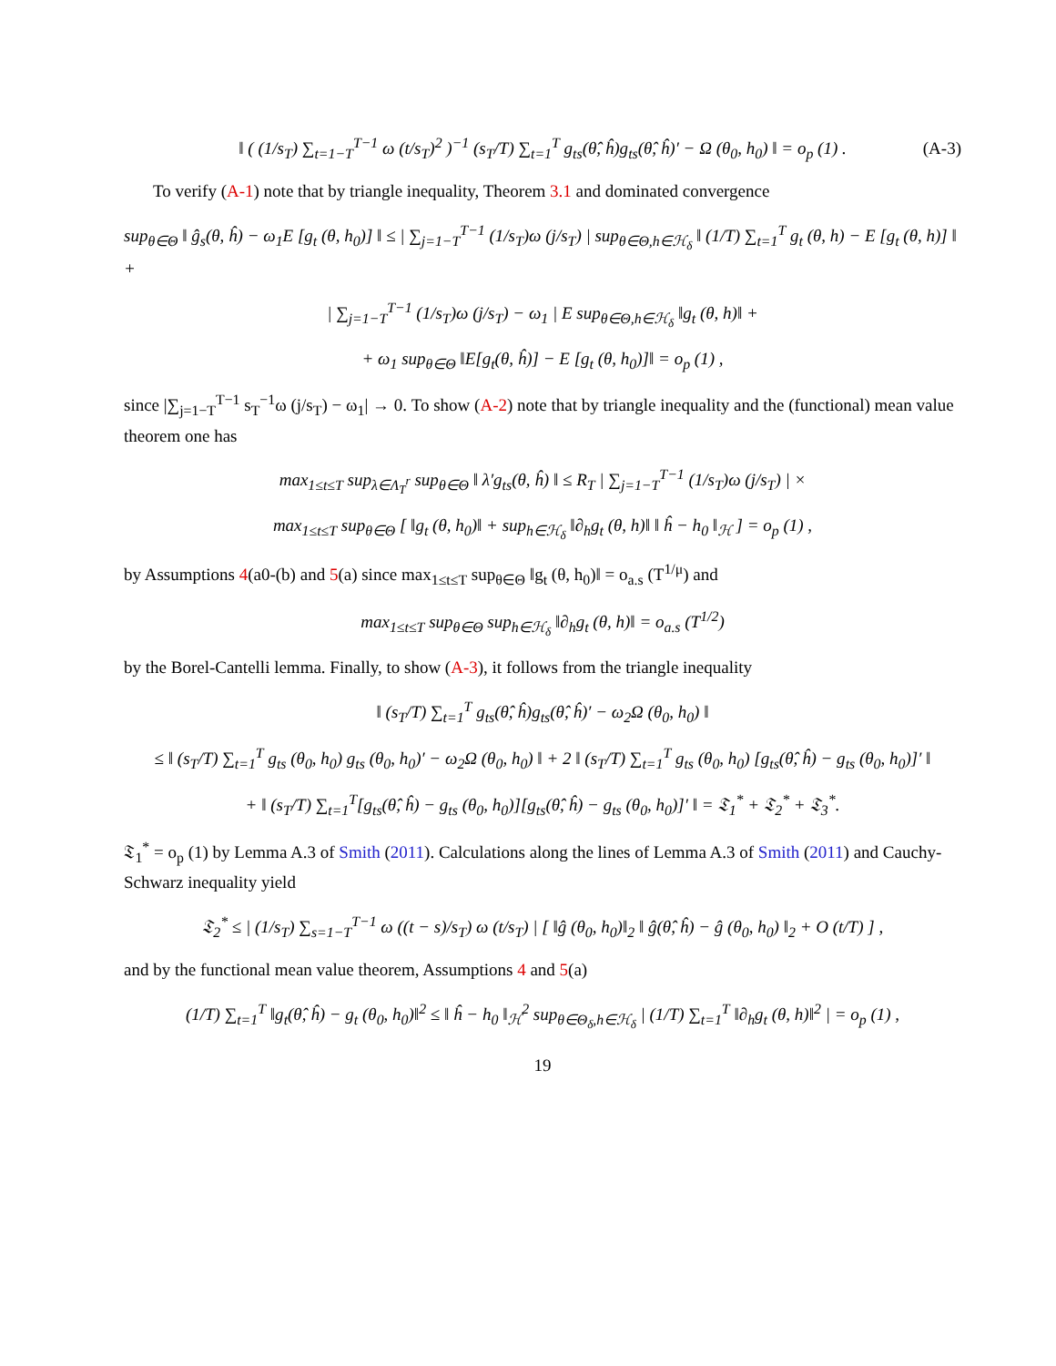‖ ( (1/s<sub>T</sub>) ∑<sub>t=1−T</sub><sup>T−1</sup> ω (t/s<sub>T</sub>)<sup>2</sup> )<sup>−1</sup> (s<sub>T</sub>/T) ∑<sub>t=1</sub><sup>T</sup> g<sub>ts</sub>(θ̂, ĥ)g<sub>ts</sub>(θ̂, ĥ)′ − Ω (θ<sub>0</sub>, h<sub>0</sub>) ‖ = o<sub>p</sub> (1) . (A-3)
To verify (A-1) note that by triangle inequality, Theorem 3.1 and dominated convergence
sup<sub>θ∈Θ</sub> ‖ ĝ<sub>s</sub>(θ, ĥ) − ω<sub>1</sub>E [g<sub>t</sub> (θ, h<sub>0</sub>)] ‖ ≤ | ∑<sub>j=1−T</sub><sup>T−1</sup> (1/s<sub>T</sub>)ω (j/s<sub>T</sub>) | sup<sub>θ∈Θ,h∈ℋ<sub>δ</sub></sub> ‖ (1/T) ∑<sub>t=1</sub><sup>T</sup> g<sub>t</sub> (θ, h) − E [g<sub>t</sub> (θ, h)] ‖ +
| ∑<sub>j=1−T</sub><sup>T−1</sup> (1/s<sub>T</sub>)ω (j/s<sub>T</sub>) − ω<sub>1</sub> | E sup<sub>θ∈Θ,h∈ℋ<sub>δ</sub></sub> ‖g<sub>t</sub> (θ, h)‖ +
+ ω<sub>1</sub> sup<sub>θ∈Θ</sub> ‖E[g<sub>t</sub>(θ, ĥ)] − E [g<sub>t</sub> (θ, h<sub>0</sub>)]‖ = o<sub>p</sub> (1) ,
since |∑<sub>j=1−T</sub><sup>T−1</sup> s<sub>T</sub><sup>−1</sup>ω (j/s<sub>T</sub>) − ω<sub>1</sub>| → 0. To show (A-2) note that by triangle inequality and the (functional) mean value theorem one has
max<sub>1≤t≤T</sub> sup<sub>λ∈Λ<sub>T</sub><sup>r</sup></sub> sup<sub>θ∈Θ</sub> ‖ λ′g<sub>ts</sub>(θ, ĥ) ‖ ≤ R<sub>T</sub> | ∑<sub>j=1−T</sub><sup>T−1</sup> (1/s<sub>T</sub>)ω (j/s<sub>T</sub>) | ×
max<sub>1≤t≤T</sub> sup<sub>θ∈Θ</sub> [ ‖g<sub>t</sub> (θ, h<sub>0</sub>)‖ + sup<sub>h∈ℋ<sub>δ</sub></sub> ‖∂<sub>h</sub>g<sub>t</sub> (θ, h)‖ ‖ ĥ − h<sub>0</sub> ‖<sub>ℋ</sub> ] = o<sub>p</sub> (1) ,
by Assumptions 4(a0-(b) and 5(a) since max<sub>1≤t≤T</sub> sup<sub>θ∈Θ</sub> ‖g<sub>t</sub> (θ, h<sub>0</sub>)‖ = o<sub>a.s</sub> (T<sup>1/μ</sup>) and
max<sub>1≤t≤T</sub> sup<sub>θ∈Θ</sub> sup<sub>h∈ℋ<sub>δ</sub></sub> ‖∂<sub>h</sub>g<sub>t</sub> (θ, h)‖ = o<sub>a.s</sub> (T<sup>1/2</sup>)
by the Borel-Cantelli lemma. Finally, to show (A-3), it follows from the triangle inequality
‖ (s<sub>T</sub>/T) ∑<sub>t=1</sub><sup>T</sup> g<sub>ts</sub>(θ̂, ĥ)g<sub>ts</sub>(θ̂, ĥ)′ − ω<sub>2</sub>Ω (θ<sub>0</sub>, h<sub>0</sub>) ‖
≤ ‖ (s<sub>T</sub>/T) ∑<sub>t=1</sub><sup>T</sup> g<sub>ts</sub> (θ<sub>0</sub>, h<sub>0</sub>) g<sub>ts</sub> (θ<sub>0</sub>, h<sub>0</sub>)′ − ω<sub>2</sub>Ω (θ<sub>0</sub>, h<sub>0</sub>) ‖ + 2 ‖ (s<sub>T</sub>/T) ∑<sub>t=1</sub><sup>T</sup> g<sub>ts</sub> (θ<sub>0</sub>, h<sub>0</sub>) [g<sub>ts</sub>(θ̂, ĥ) − g<sub>ts</sub> (θ<sub>0</sub>, h<sub>0</sub>)]′ ‖
+ ‖ (s<sub>T</sub>/T) ∑<sub>t=1</sub><sup>T</sup>[g<sub>ts</sub>(θ̂, ĥ) − g<sub>ts</sub> (θ<sub>0</sub>, h<sub>0</sub>)][g<sub>ts</sub>(θ̂, ĥ) − g<sub>ts</sub> (θ<sub>0</sub>, h<sub>0</sub>)]′ ‖ = 𝔗<sub>1</sub><sup>*</sup> + 𝔗<sub>2</sub><sup>*</sup> + 𝔗<sub>3</sub><sup>*</sup>.
𝔗<sub>1</sub><sup>*</sup> = o<sub>p</sub> (1) by Lemma A.3 of Smith (2011). Calculations along the lines of Lemma A.3 of Smith (2011) and Cauchy-Schwarz inequality yield
𝔗<sub>2</sub><sup>*</sup> ≤ | (1/s<sub>T</sub>) ∑<sub>s=1−T</sub><sup>T−1</sup> ω ((t − s)/s<sub>T</sub>) ω (t/s<sub>T</sub>) | [ ‖ĝ (θ<sub>0</sub>, h<sub>0</sub>)‖<sub>2</sub> ‖ ĝ(θ̂, ĥ) − ĝ (θ<sub>0</sub>, h<sub>0</sub>) ‖<sub>2</sub> + O (t/T) ] ,
and by the functional mean value theorem, Assumptions 4 and 5(a)
(1/T) ∑<sub>t=1</sub><sup>T</sup> ‖g<sub>t</sub>(θ̂, ĥ) − g<sub>t</sub> (θ<sub>0</sub>, h<sub>0</sub>)‖<sup>2</sup> ≤ ‖ ĥ − h<sub>0</sub> ‖<sub>ℋ</sub><sup>2</sup> sup<sub>θ∈Θ<sub>δ</sub>,h∈ℋ<sub>δ</sub></sub> | (1/T) ∑<sub>t=1</sub><sup>T</sup> ‖∂<sub>h</sub>g<sub>t</sub> (θ, h)‖<sup>2</sup> | = o<sub>p</sub> (1) ,
19